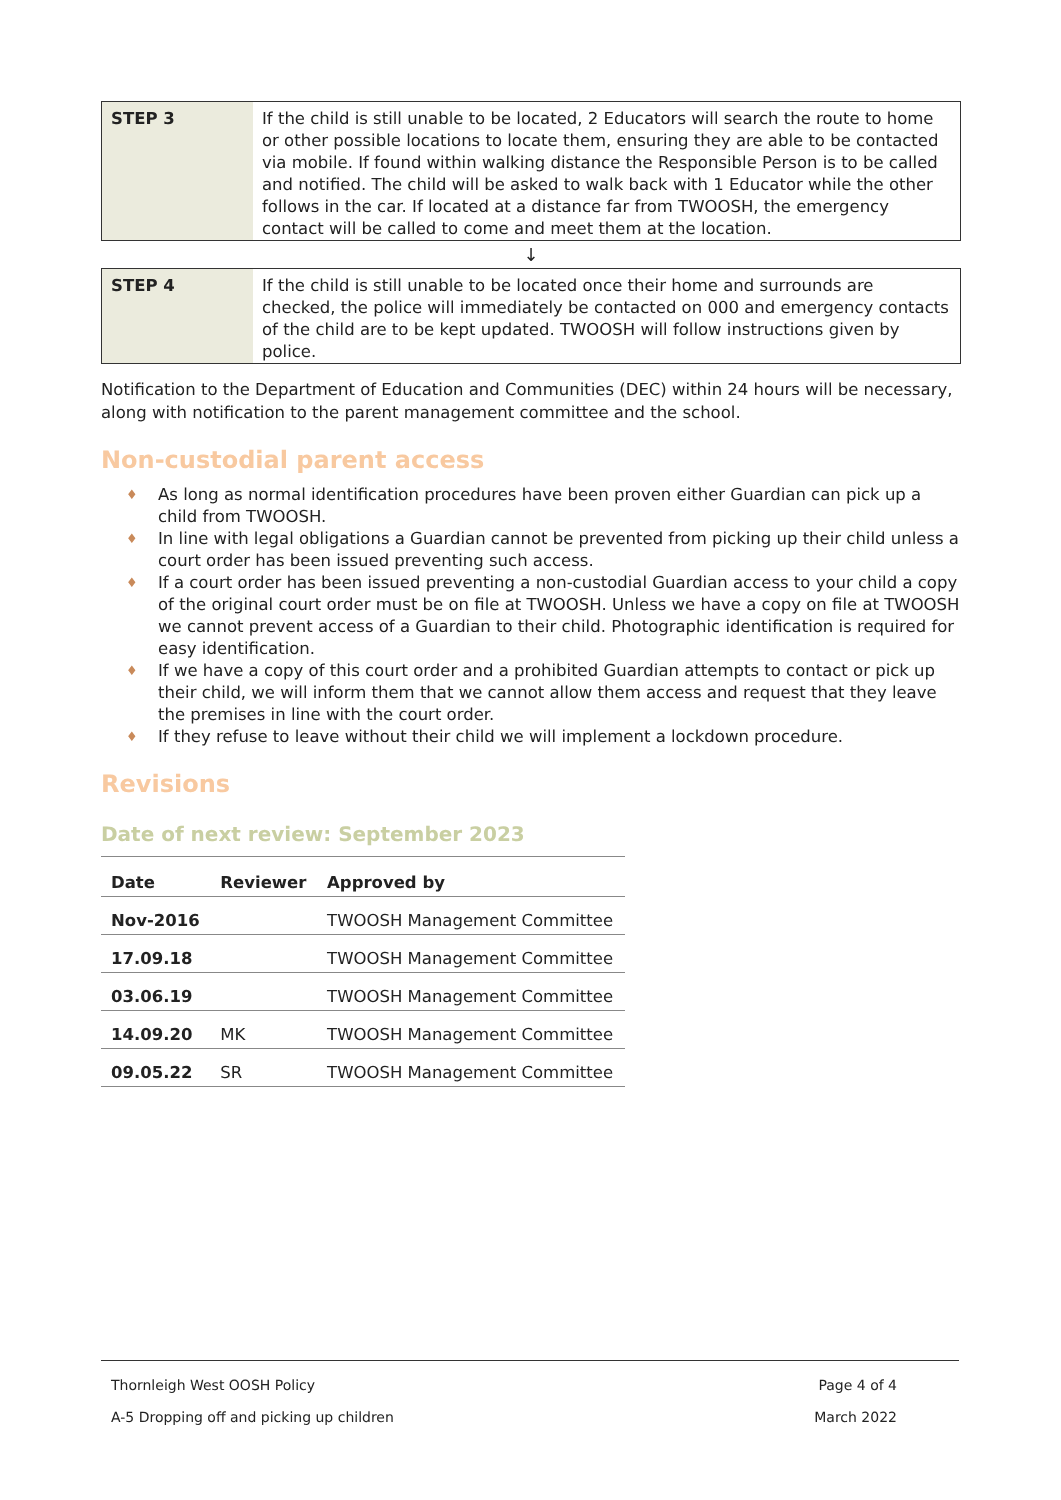| STEP 3 | If the child is still unable to be located, 2 Educators will search the route to home or other possible locations to locate them, ensuring they are able to be contacted via mobile. If found within walking distance the Responsible Person is to be called and notified. The child will be asked to walk back with 1 Educator while the other follows in the car. If located at a distance far from TWOOSH, the emergency contact will be called to come and meet them at the location. |
↓
| STEP 4 | If the child is still unable to be located once their home and surrounds are checked, the police will immediately be contacted on 000 and emergency contacts of the child are to be kept updated. TWOOSH will follow instructions given by police. |
Notification to the Department of Education and Communities (DEC) within 24 hours will be necessary, along with notification to the parent management committee and the school.
Non-custodial parent access
♦ As long as normal identification procedures have been proven either Guardian can pick up a child from TWOOSH.
♦ In line with legal obligations a Guardian cannot be prevented from picking up their child unless a court order has been issued preventing such access.
♦ If a court order has been issued preventing a non-custodial Guardian access to your child a copy of the original court order must be on file at TWOOSH. Unless we have a copy on file at TWOOSH we cannot prevent access of a Guardian to their child. Photographic identification is required for easy identification.
♦ If we have a copy of this court order and a prohibited Guardian attempts to contact or pick up their child, we will inform them that we cannot allow them access and request that they leave the premises in line with the court order.
♦ If they refuse to leave without their child we will implement a lockdown procedure.
Revisions
Date of next review: September 2023
| Date | Reviewer | Approved by |
| --- | --- | --- |
| Nov-2016 | | TWOOSH Management Committee |
| 17.09.18 | | TWOOSH Management Committee |
| 03.06.19 | | TWOOSH Management Committee |
| 14.09.20 | MK | TWOOSH Management Committee |
| 09.05.22 | SR | TWOOSH Management Committee |
Thornleigh West OOSH Policy Page 4 of 4
A-5 Dropping off and picking up children March 2022